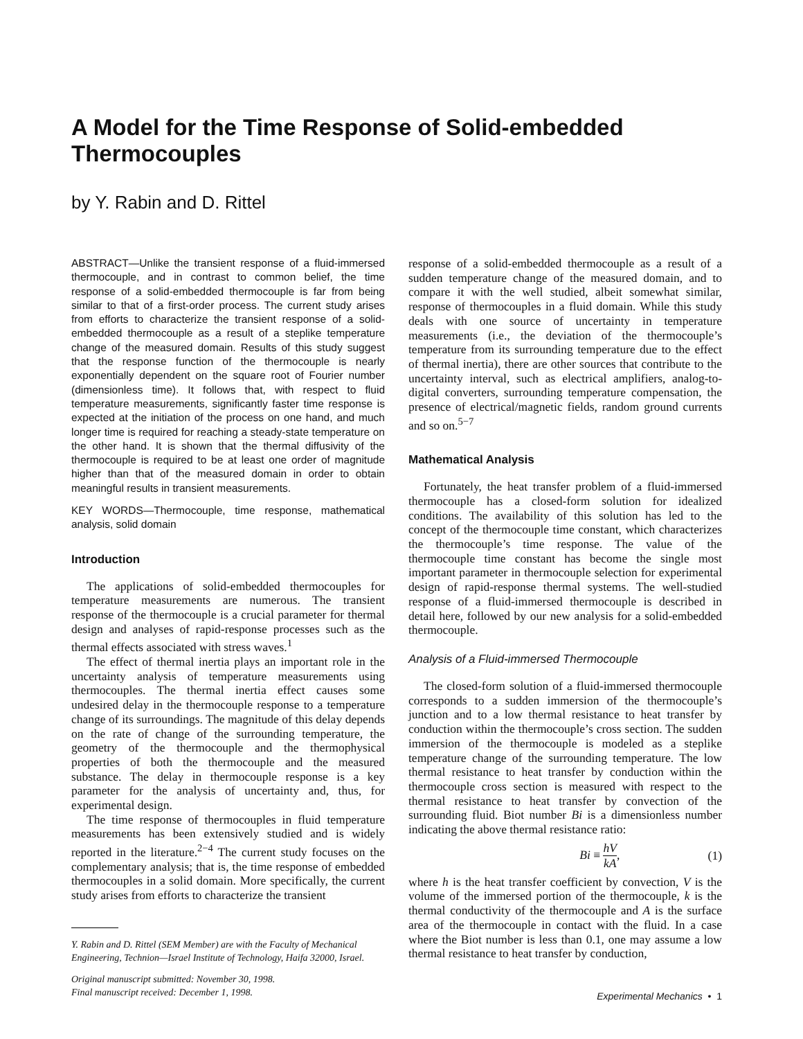A Model for the Time Response of Solid-embedded Thermocouples
by Y. Rabin and D. Rittel
ABSTRACT—Unlike the transient response of a fluid-immersed thermocouple, and in contrast to common belief, the time response of a solid-embedded thermocouple is far from being similar to that of a first-order process. The current study arises from efforts to characterize the transient response of a solid-embedded thermocouple as a result of a steplike temperature change of the measured domain. Results of this study suggest that the response function of the thermocouple is nearly exponentially dependent on the square root of Fourier number (dimensionless time). It follows that, with respect to fluid temperature measurements, significantly faster time response is expected at the initiation of the process on one hand, and much longer time is required for reaching a steady-state temperature on the other hand. It is shown that the thermal diffusivity of the thermocouple is required to be at least one order of magnitude higher than that of the measured domain in order to obtain meaningful results in transient measurements.
KEY WORDS—Thermocouple, time response, mathematical analysis, solid domain
Introduction
The applications of solid-embedded thermocouples for temperature measurements are numerous. The transient response of the thermocouple is a crucial parameter for thermal design and analyses of rapid-response processes such as the thermal effects associated with stress waves.<sup>1</sup>
The effect of thermal inertia plays an important role in the uncertainty analysis of temperature measurements using thermocouples. The thermal inertia effect causes some undesired delay in the thermocouple response to a temperature change of its surroundings. The magnitude of this delay depends on the rate of change of the surrounding temperature, the geometry of the thermocouple and the thermophysical properties of both the thermocouple and the measured substance. The delay in thermocouple response is a key parameter for the analysis of uncertainty and, thus, for experimental design.
The time response of thermocouples in fluid temperature measurements has been extensively studied and is widely reported in the literature.<sup>2−4</sup> The current study focuses on the complementary analysis; that is, the time response of embedded thermocouples in a solid domain. More specifically, the current study arises from efforts to characterize the transient
Y. Rabin and D. Rittel (SEM Member) are with the Faculty of Mechanical Engineering, Technion—Israel Institute of Technology, Haifa 32000, Israel.
Original manuscript submitted: November 30, 1998.
Final manuscript received: December 1, 1998.
response of a solid-embedded thermocouple as a result of a sudden temperature change of the measured domain, and to compare it with the well studied, albeit somewhat similar, response of thermocouples in a fluid domain. While this study deals with one source of uncertainty in temperature measurements (i.e., the deviation of the thermocouple’s temperature from its surrounding temperature due to the effect of thermal inertia), there are other sources that contribute to the uncertainty interval, such as electrical amplifiers, analog-to-digital converters, surrounding temperature compensation, the presence of electrical/magnetic fields, random ground currents and so on.<sup>5−7</sup>
Mathematical Analysis
Fortunately, the heat transfer problem of a fluid-immersed thermocouple has a closed-form solution for idealized conditions. The availability of this solution has led to the concept of the thermocouple time constant, which characterizes the thermocouple’s time response. The value of the thermocouple time constant has become the single most important parameter in thermocouple selection for experimental design of rapid-response thermal systems. The well-studied response of a fluid-immersed thermocouple is described in detail here, followed by our new analysis for a solid-embedded thermocouple.
Analysis of a Fluid-immersed Thermocouple
The closed-form solution of a fluid-immersed thermocouple corresponds to a sudden immersion of the thermocouple’s junction and to a low thermal resistance to heat transfer by conduction within the thermocouple’s cross section. The sudden immersion of the thermocouple is modeled as a steplike temperature change of the surrounding temperature. The low thermal resistance to heat transfer by conduction within the thermocouple cross section is measured with respect to the thermal resistance to heat transfer by convection of the surrounding fluid. Biot number Bi is a dimensionless number indicating the above thermal resistance ratio:
Bi ≡ hV kA, (1)
where h is the heat transfer coefficient by convection, V is the volume of the immersed portion of the thermocouple, k is the thermal conductivity of the thermocouple and A is the surface area of the thermocouple in contact with the fluid. In a case where the Biot number is less than 0.1, one may assume a low thermal resistance to heat transfer by conduction,
Experimental Mechanics • 1